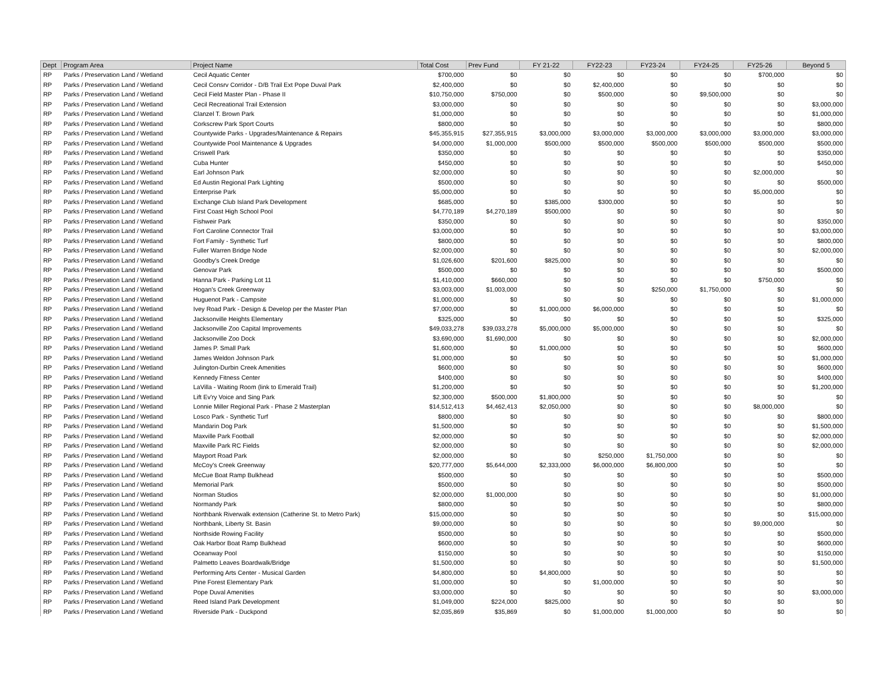| Dept | Program Area | Project Name | Total Cost | Prev Fund | FY 21-22 | FY22-23 | FY23-24 | FY24-25 | FY25-26 | Beyond 5 |
| --- | --- | --- | --- | --- | --- | --- | --- | --- | --- | --- |
| RP | Parks / Preservation Land / Wetland | Cecil Aquatic Center | $700,000 | $0 | $0 | $0 | $0 | $0 | $700,000 | $0 |
| RP | Parks / Preservation Land / Wetland | Cecil Consrv Corridor - D/B Trail Ext Pope Duval Park | $2,400,000 | $0 | $0 | $2,400,000 | $0 | $0 | $0 | $0 |
| RP | Parks / Preservation Land / Wetland | Cecil Field Master Plan - Phase II | $10,750,000 | $750,000 | $0 | $500,000 | $0 | $9,500,000 | $0 | $0 |
| RP | Parks / Preservation Land / Wetland | Cecil Recreational Trail Extension | $3,000,000 | $0 | $0 | $0 | $0 | $0 | $0 | $3,000,000 |
| RP | Parks / Preservation Land / Wetland | Clanzel T. Brown Park | $1,000,000 | $0 | $0 | $0 | $0 | $0 | $0 | $1,000,000 |
| RP | Parks / Preservation Land / Wetland | Corkscrew Park Sport Courts | $800,000 | $0 | $0 | $0 | $0 | $0 | $0 | $800,000 |
| RP | Parks / Preservation Land / Wetland | Countywide Parks - Upgrades/Maintenance & Repairs | $45,355,915 | $27,355,915 | $3,000,000 | $3,000,000 | $3,000,000 | $3,000,000 | $3,000,000 | $3,000,000 |
| RP | Parks / Preservation Land / Wetland | Countywide Pool Maintenance & Upgrades | $4,000,000 | $1,000,000 | $500,000 | $500,000 | $500,000 | $500,000 | $500,000 | $500,000 |
| RP | Parks / Preservation Land / Wetland | Criswell Park | $350,000 | $0 | $0 | $0 | $0 | $0 | $0 | $350,000 |
| RP | Parks / Preservation Land / Wetland | Cuba Hunter | $450,000 | $0 | $0 | $0 | $0 | $0 | $0 | $450,000 |
| RP | Parks / Preservation Land / Wetland | Earl Johnson Park | $2,000,000 | $0 | $0 | $0 | $0 | $0 | $2,000,000 | $0 |
| RP | Parks / Preservation Land / Wetland | Ed Austin Regional Park Lighting | $500,000 | $0 | $0 | $0 | $0 | $0 | $0 | $500,000 |
| RP | Parks / Preservation Land / Wetland | Enterprise Park | $5,000,000 | $0 | $0 | $0 | $0 | $0 | $5,000,000 | $0 |
| RP | Parks / Preservation Land / Wetland | Exchange Club Island Park Development | $685,000 | $0 | $385,000 | $300,000 | $0 | $0 | $0 | $0 |
| RP | Parks / Preservation Land / Wetland | First Coast High School Pool | $4,770,189 | $4,270,189 | $500,000 | $0 | $0 | $0 | $0 | $0 |
| RP | Parks / Preservation Land / Wetland | Fishweir Park | $350,000 | $0 | $0 | $0 | $0 | $0 | $0 | $350,000 |
| RP | Parks / Preservation Land / Wetland | Fort Caroline Connector Trail | $3,000,000 | $0 | $0 | $0 | $0 | $0 | $0 | $3,000,000 |
| RP | Parks / Preservation Land / Wetland | Fort Family - Synthetic Turf | $800,000 | $0 | $0 | $0 | $0 | $0 | $0 | $800,000 |
| RP | Parks / Preservation Land / Wetland | Fuller Warren Bridge Node | $2,000,000 | $0 | $0 | $0 | $0 | $0 | $0 | $2,000,000 |
| RP | Parks / Preservation Land / Wetland | Goodby's Creek Dredge | $1,026,600 | $201,600 | $825,000 | $0 | $0 | $0 | $0 | $0 |
| RP | Parks / Preservation Land / Wetland | Genovar Park | $500,000 | $0 | $0 | $0 | $0 | $0 | $0 | $500,000 |
| RP | Parks / Preservation Land / Wetland | Hanna Park - Parking Lot 11 | $1,410,000 | $660,000 | $0 | $0 | $0 | $0 | $750,000 | $0 |
| RP | Parks / Preservation Land / Wetland | Hogan's Creek Greenway | $3,003,000 | $1,003,000 | $0 | $0 | $250,000 | $1,750,000 | $0 | $0 |
| RP | Parks / Preservation Land / Wetland | Huguenot Park - Campsite | $1,000,000 | $0 | $0 | $0 | $0 | $0 | $0 | $1,000,000 |
| RP | Parks / Preservation Land / Wetland | Ivey Road Park - Design & Develop per the Master Plan | $7,000,000 | $0 | $1,000,000 | $6,000,000 | $0 | $0 | $0 | $0 |
| RP | Parks / Preservation Land / Wetland | Jacksonville Heights Elementary | $325,000 | $0 | $0 | $0 | $0 | $0 | $0 | $325,000 |
| RP | Parks / Preservation Land / Wetland | Jacksonville Zoo Capital Improvements | $49,033,278 | $39,033,278 | $5,000,000 | $5,000,000 | $0 | $0 | $0 | $0 |
| RP | Parks / Preservation Land / Wetland | Jacksonville Zoo Dock | $3,690,000 | $1,690,000 | $0 | $0 | $0 | $0 | $0 | $2,000,000 |
| RP | Parks / Preservation Land / Wetland | James P. Small Park | $1,600,000 | $0 | $1,000,000 | $0 | $0 | $0 | $0 | $600,000 |
| RP | Parks / Preservation Land / Wetland | James Weldon Johnson Park | $1,000,000 | $0 | $0 | $0 | $0 | $0 | $0 | $1,000,000 |
| RP | Parks / Preservation Land / Wetland | Julington-Durbin Creek Amenities | $600,000 | $0 | $0 | $0 | $0 | $0 | $0 | $600,000 |
| RP | Parks / Preservation Land / Wetland | Kennedy Fitness Center | $400,000 | $0 | $0 | $0 | $0 | $0 | $0 | $400,000 |
| RP | Parks / Preservation Land / Wetland | LaVilla - Waiting Room (link to Emerald Trail) | $1,200,000 | $0 | $0 | $0 | $0 | $0 | $0 | $1,200,000 |
| RP | Parks / Preservation Land / Wetland | Lift Ev'ry Voice and Sing Park | $2,300,000 | $500,000 | $1,800,000 | $0 | $0 | $0 | $0 | $0 |
| RP | Parks / Preservation Land / Wetland | Lonnie Miller Regional Park - Phase 2 Masterplan | $14,512,413 | $4,462,413 | $2,050,000 | $0 | $0 | $0 | $8,000,000 | $0 |
| RP | Parks / Preservation Land / Wetland | Losco Park - Synthetic Turf | $800,000 | $0 | $0 | $0 | $0 | $0 | $0 | $800,000 |
| RP | Parks / Preservation Land / Wetland | Mandarin Dog Park | $1,500,000 | $0 | $0 | $0 | $0 | $0 | $0 | $1,500,000 |
| RP | Parks / Preservation Land / Wetland | Maxville Park Football | $2,000,000 | $0 | $0 | $0 | $0 | $0 | $0 | $2,000,000 |
| RP | Parks / Preservation Land / Wetland | Maxville Park RC Fields | $2,000,000 | $0 | $0 | $0 | $0 | $0 | $0 | $2,000,000 |
| RP | Parks / Preservation Land / Wetland | Mayport Road Park | $2,000,000 | $0 | $0 | $250,000 | $1,750,000 | $0 | $0 | $0 |
| RP | Parks / Preservation Land / Wetland | McCoy's Creek Greenway | $20,777,000 | $5,644,000 | $2,333,000 | $6,000,000 | $6,800,000 | $0 | $0 | $0 |
| RP | Parks / Preservation Land / Wetland | McCue Boat Ramp Bulkhead | $500,000 | $0 | $0 | $0 | $0 | $0 | $0 | $500,000 |
| RP | Parks / Preservation Land / Wetland | Memorial Park | $500,000 | $0 | $0 | $0 | $0 | $0 | $0 | $500,000 |
| RP | Parks / Preservation Land / Wetland | Norman Studios | $2,000,000 | $1,000,000 | $0 | $0 | $0 | $0 | $0 | $1,000,000 |
| RP | Parks / Preservation Land / Wetland | Normandy Park | $800,000 | $0 | $0 | $0 | $0 | $0 | $0 | $800,000 |
| RP | Parks / Preservation Land / Wetland | Northbank Riverwalk extension (Catherine St. to Metro Park) | $15,000,000 | $0 | $0 | $0 | $0 | $0 | $0 | $15,000,000 |
| RP | Parks / Preservation Land / Wetland | Northbank, Liberty St. Basin | $9,000,000 | $0 | $0 | $0 | $0 | $0 | $9,000,000 | $0 |
| RP | Parks / Preservation Land / Wetland | Northside Rowing Facility | $500,000 | $0 | $0 | $0 | $0 | $0 | $0 | $500,000 |
| RP | Parks / Preservation Land / Wetland | Oak Harbor Boat Ramp Bulkhead | $600,000 | $0 | $0 | $0 | $0 | $0 | $0 | $600,000 |
| RP | Parks / Preservation Land / Wetland | Oceanway Pool | $150,000 | $0 | $0 | $0 | $0 | $0 | $0 | $150,000 |
| RP | Parks / Preservation Land / Wetland | Palmetto Leaves Boardwalk/Bridge | $1,500,000 | $0 | $0 | $0 | $0 | $0 | $0 | $1,500,000 |
| RP | Parks / Preservation Land / Wetland | Performing Arts Center - Musical Garden | $4,800,000 | $0 | $4,800,000 | $0 | $0 | $0 | $0 | $0 |
| RP | Parks / Preservation Land / Wetland | Pine Forest Elementary Park | $1,000,000 | $0 | $0 | $1,000,000 | $0 | $0 | $0 | $0 |
| RP | Parks / Preservation Land / Wetland | Pope Duval Amenities | $3,000,000 | $0 | $0 | $0 | $0 | $0 | $0 | $3,000,000 |
| RP | Parks / Preservation Land / Wetland | Reed Island Park Development | $1,049,000 | $224,000 | $825,000 | $0 | $0 | $0 | $0 | $0 |
| RP | Parks / Preservation Land / Wetland | Riverside Park - Duckpond | $2,035,869 | $35,869 | $0 | $1,000,000 | $1,000,000 | $0 | $0 | $0 |